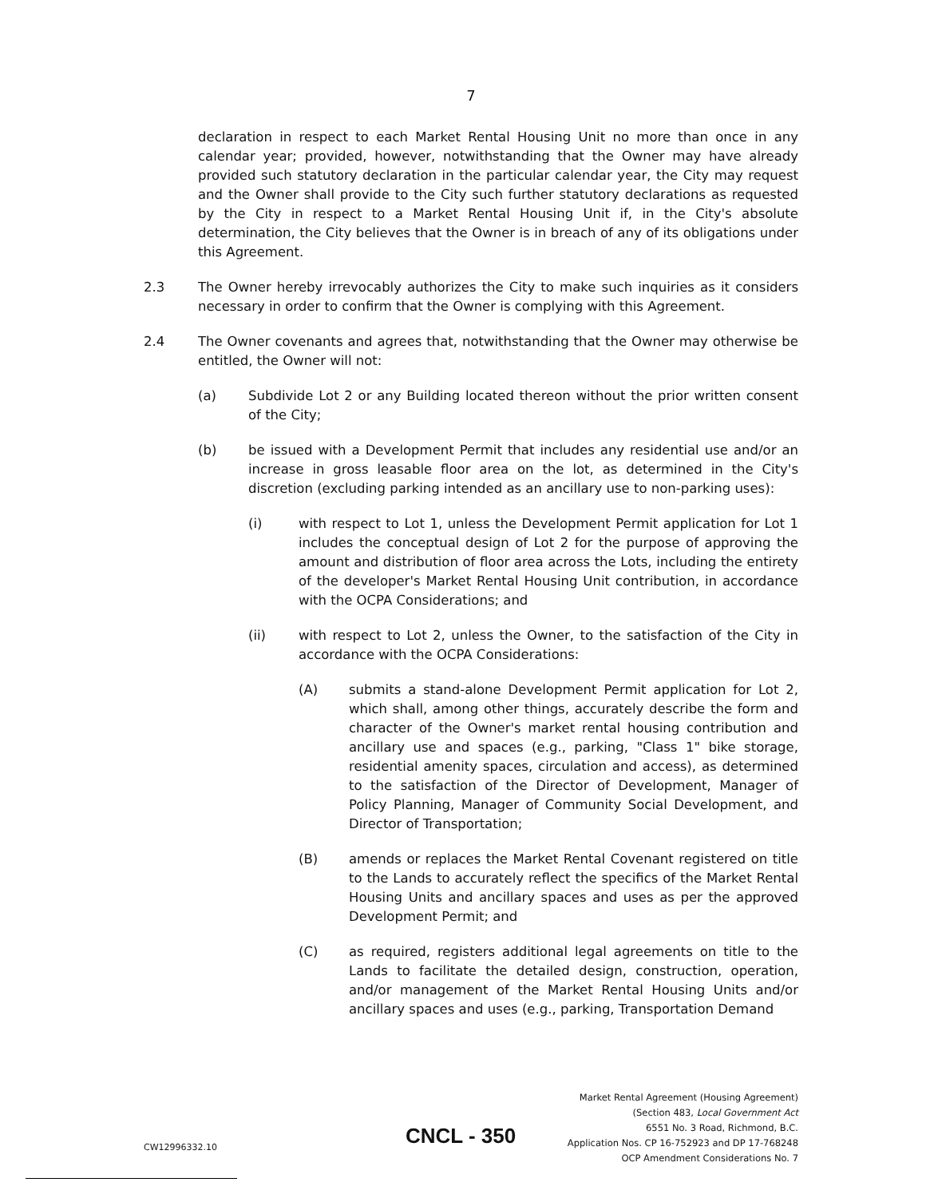7
declaration in respect to each Market Rental Housing Unit no more than once in any calendar year; provided, however, notwithstanding that the Owner may have already provided such statutory declaration in the particular calendar year, the City may request and the Owner shall provide to the City such further statutory declarations as requested by the City in respect to a Market Rental Housing Unit if, in the City's absolute determination, the City believes that the Owner is in breach of any of its obligations under this Agreement.
2.3 The Owner hereby irrevocably authorizes the City to make such inquiries as it considers necessary in order to confirm that the Owner is complying with this Agreement.
2.4 The Owner covenants and agrees that, notwithstanding that the Owner may otherwise be entitled, the Owner will not:
(a) Subdivide Lot 2 or any Building located thereon without the prior written consent of the City;
(b) be issued with a Development Permit that includes any residential use and/or an increase in gross leasable floor area on the lot, as determined in the City's discretion (excluding parking intended as an ancillary use to non-parking uses):
(i) with respect to Lot 1, unless the Development Permit application for Lot 1 includes the conceptual design of Lot 2 for the purpose of approving the amount and distribution of floor area across the Lots, including the entirety of the developer's Market Rental Housing Unit contribution, in accordance with the OCPA Considerations; and
(ii) with respect to Lot 2, unless the Owner, to the satisfaction of the City in accordance with the OCPA Considerations:
(A) submits a stand-alone Development Permit application for Lot 2, which shall, among other things, accurately describe the form and character of the Owner's market rental housing contribution and ancillary use and spaces (e.g., parking, "Class 1" bike storage, residential amenity spaces, circulation and access), as determined to the satisfaction of the Director of Development, Manager of Policy Planning, Manager of Community Social Development, and Director of Transportation;
(B) amends or replaces the Market Rental Covenant registered on title to the Lands to accurately reflect the specifics of the Market Rental Housing Units and ancillary spaces and uses as per the approved Development Permit; and
(C) as required, registers additional legal agreements on title to the Lands to facilitate the detailed design, construction, operation, and/or management of the Market Rental Housing Units and/or ancillary spaces and uses (e.g., parking, Transportation Demand
Market Rental Agreement (Housing Agreement)
(Section 483, Local Government Act
6551 No. 3 Road, Richmond, B.C.
Application Nos. CP 16-752923 and DP 17-768248
OCP Amendment Considerations No. 7
CW12996332.10 CNCL - 350